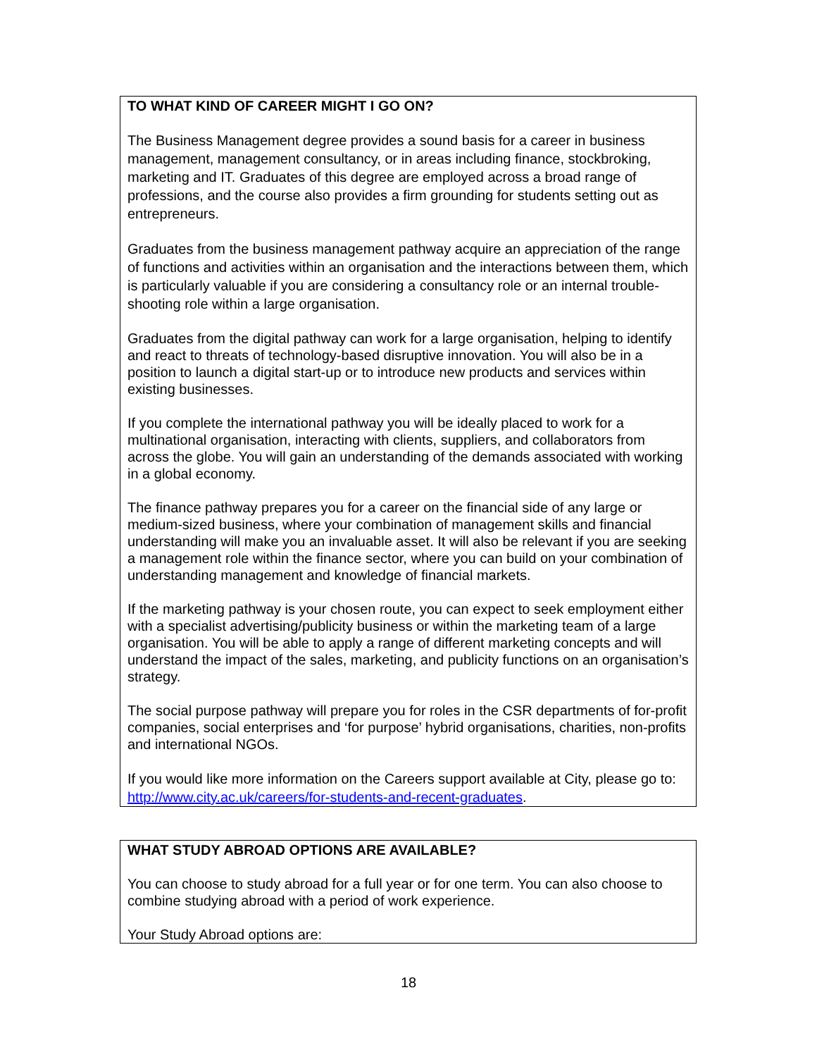TO WHAT KIND OF CAREER MIGHT I GO ON?
The Business Management degree provides a sound basis for a career in business management, management consultancy, or in areas including finance, stockbroking, marketing and IT. Graduates of this degree are employed across a broad range of professions, and the course also provides a firm grounding for students setting out as entrepreneurs.
Graduates from the business management pathway acquire an appreciation of the range of functions and activities within an organisation and the interactions between them, which is particularly valuable if you are considering a consultancy role or an internal trouble-shooting role within a large organisation.
Graduates from the digital pathway can work for a large organisation, helping to identify and react to threats of technology-based disruptive innovation. You will also be in a position to launch a digital start-up or to introduce new products and services within existing businesses.
If you complete the international pathway you will be ideally placed to work for a multinational organisation, interacting with clients, suppliers, and collaborators from across the globe. You will gain an understanding of the demands associated with working in a global economy.
The finance pathway prepares you for a career on the financial side of any large or medium-sized business, where your combination of management skills and financial understanding will make you an invaluable asset. It will also be relevant if you are seeking a management role within the finance sector, where you can build on your combination of understanding management and knowledge of financial markets.
If the marketing pathway is your chosen route, you can expect to seek employment either with a specialist advertising/publicity business or within the marketing team of a large organisation. You will be able to apply a range of different marketing concepts and will understand the impact of the sales, marketing, and publicity functions on an organisation’s strategy.
The social purpose pathway will prepare you for roles in the CSR departments of for-profit companies, social enterprises and ‘for purpose’ hybrid organisations, charities, non-profits and international NGOs.
If you would like more information on the Careers support available at City, please go to: http://www.city.ac.uk/careers/for-students-and-recent-graduates.
WHAT STUDY ABROAD OPTIONS ARE AVAILABLE?
You can choose to study abroad for a full year or for one term. You can also choose to combine studying abroad with a period of work experience.
Your Study Abroad options are:
18